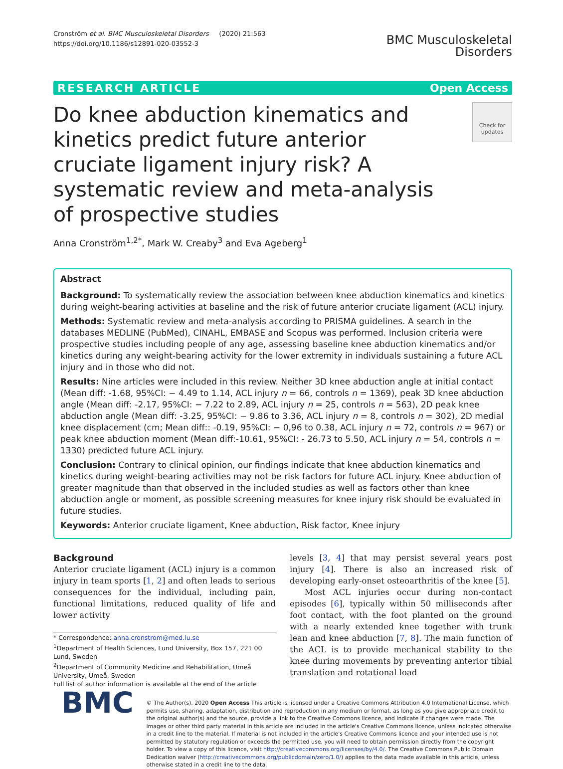Cronström et al. BMC Musculoskeletal Disorders (2020) 21:563
https://doi.org/10.1186/s12891-020-03552-3
BMC Musculoskeletal
Disorders
RESEARCH ARTICLE Open Access
Do knee abduction kinematics and kinetics predict future anterior cruciate ligament injury risk? A systematic review and meta-analysis of prospective studies
Check for updates
Anna Cronström<sup>1,2*</sup>, Mark W. Creaby<sup>3</sup> and Eva Ageberg<sup>1</sup>
Abstract
Background: To systematically review the association between knee abduction kinematics and kinetics during weight-bearing activities at baseline and the risk of future anterior cruciate ligament (ACL) injury.
Methods: Systematic review and meta-analysis according to PRISMA guidelines. A search in the databases MEDLINE (PubMed), CINAHL, EMBASE and Scopus was performed. Inclusion criteria were prospective studies including people of any age, assessing baseline knee abduction kinematics and/or kinetics during any weight-bearing activity for the lower extremity in individuals sustaining a future ACL injury and in those who did not.
Results: Nine articles were included in this review. Neither 3D knee abduction angle at initial contact (Mean diff: -1.68, 95%CI: − 4.49 to 1.14, ACL injury n = 66, controls n = 1369), peak 3D knee abduction angle (Mean diff: -2.17, 95%CI: − 7.22 to 2.89, ACL injury n = 25, controls n = 563), 2D peak knee abduction angle (Mean diff: -3.25, 95%CI: − 9.86 to 3.36, ACL injury n = 8, controls n = 302), 2D medial knee displacement (cm; Mean diff:: -0.19, 95%CI: − 0,96 to 0.38, ACL injury n = 72, controls n = 967) or peak knee abduction moment (Mean diff:-10.61, 95%CI: - 26.73 to 5.50, ACL injury n = 54, controls n = 1330) predicted future ACL injury.
Conclusion: Contrary to clinical opinion, our findings indicate that knee abduction kinematics and kinetics during weight-bearing activities may not be risk factors for future ACL injury. Knee abduction of greater magnitude than that observed in the included studies as well as factors other than knee abduction angle or moment, as possible screening measures for knee injury risk should be evaluated in future studies.
Keywords: Anterior cruciate ligament, Knee abduction, Risk factor, Knee injury
Background
Anterior cruciate ligament (ACL) injury is a common injury in team sports [1, 2] and often leads to serious consequences for the individual, including pain, functional limitations, reduced quality of life and lower activity
* Correspondence: anna.cronstrom@med.lu.se
<sup>1</sup> Department of Health Sciences, Lund University, Box 157, 221 00 Lund, Sweden
<sup>2</sup> Department of Community Medicine and Rehabilitation, Umeå University, Umeå, Sweden
Full list of author information is available at the end of the article
levels [3, 4] that may persist several years post injury [4]. There is also an increased risk of developing early-onset osteoarthritis of the knee [5].
Most ACL injuries occur during non-contact episodes [6], typically within 50 milliseconds after foot contact, with the foot planted on the ground with a nearly extended knee together with trunk lean and knee abduction [7, 8]. The main function of the ACL is to provide mechanical stability to the knee during movements by preventing anterior tibial translation and rotational load
BMC
© The Author(s). 2020 Open Access This article is licensed under a Creative Commons Attribution 4.0 International License, which permits use, sharing, adaptation, distribution and reproduction in any medium or format, as long as you give appropriate credit to the original author(s) and the source, provide a link to the Creative Commons licence, and indicate if changes were made. The images or other third party material in this article are included in the article's Creative Commons licence, unless indicated otherwise in a credit line to the material. If material is not included in the article's Creative Commons licence and your intended use is not permitted by statutory regulation or exceeds the permitted use, you will need to obtain permission directly from the copyright holder. To view a copy of this licence, visit http://creativecommons.org/licenses/by/4.0/. The Creative Commons Public Domain Dedication waiver (http://creativecommons.org/publicdomain/zero/1.0/) applies to the data made available in this article, unless otherwise stated in a credit line to the data.